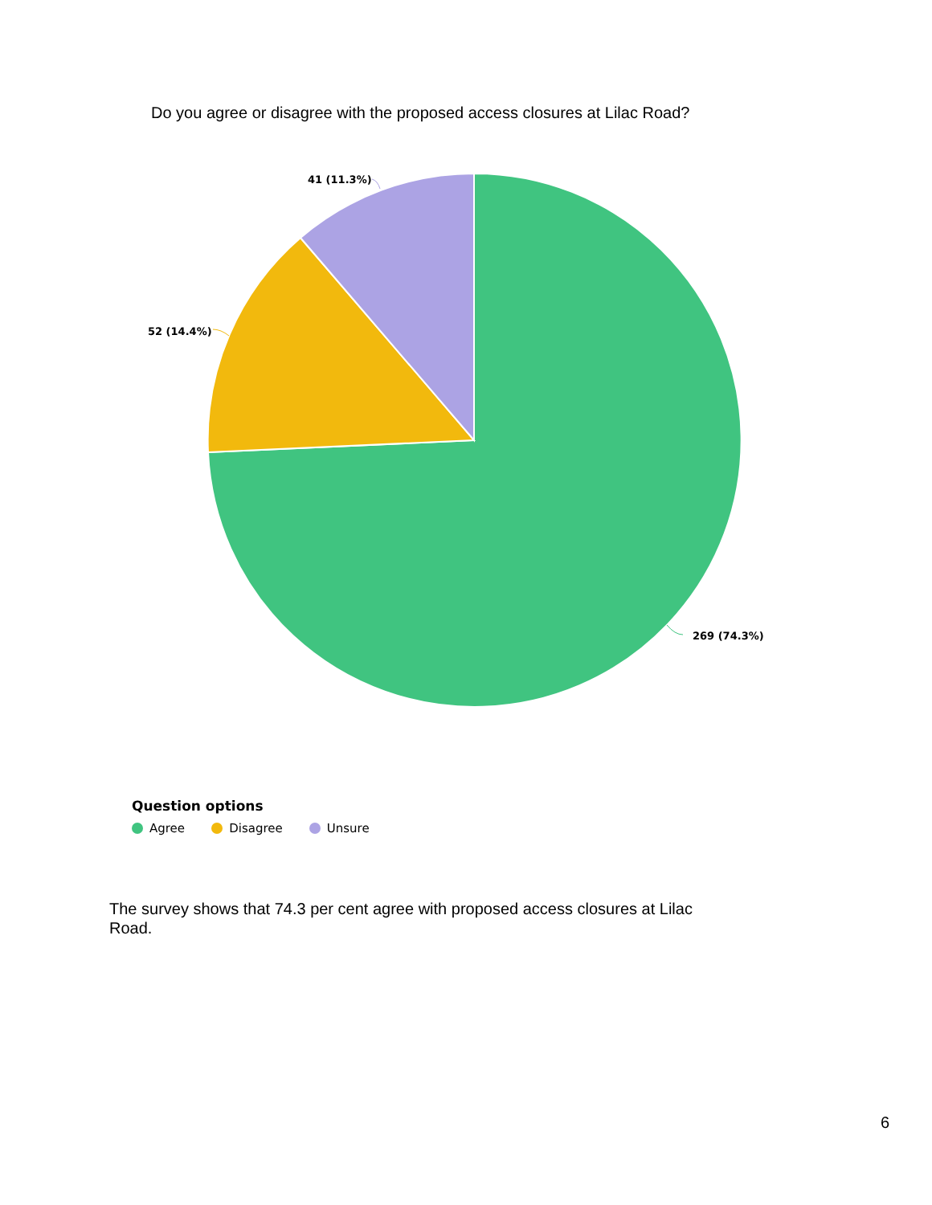Do you agree or disagree with the proposed access closures at Lilac Road?
269 (74.3%)
52 (14.4%)
41 (11.3%)
Question options
Agree Disagree Unsure
The survey shows that 74.3 per cent agree with proposed access closures at Lilac Road.
6